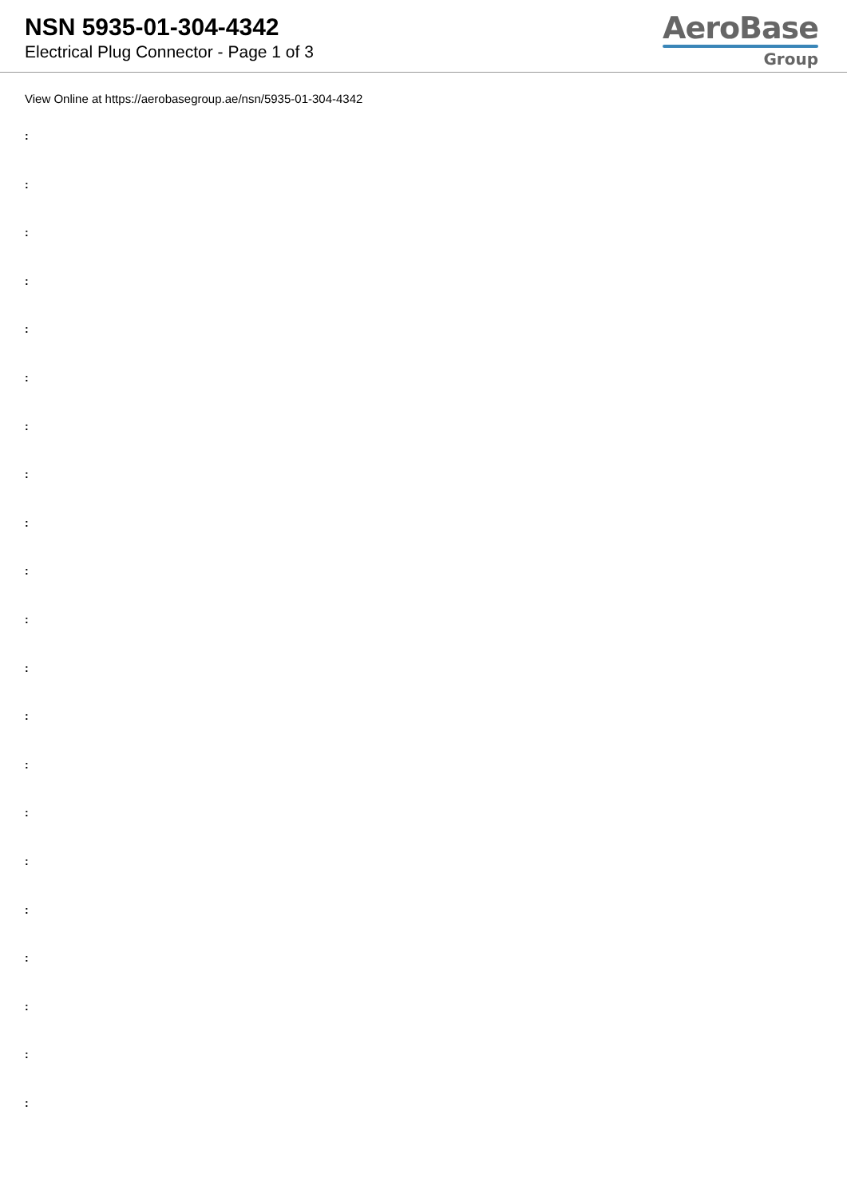NSN 5935-01-304-4342
Electrical Plug Connector - Page 1 of 3
AeroBase
Group
View Online at https://aerobasegroup.ae/nsn/5935-01-304-4342
:
:
:
:
:
:
:
:
:
:
:
:
:
:
:
:
:
:
:
:
: